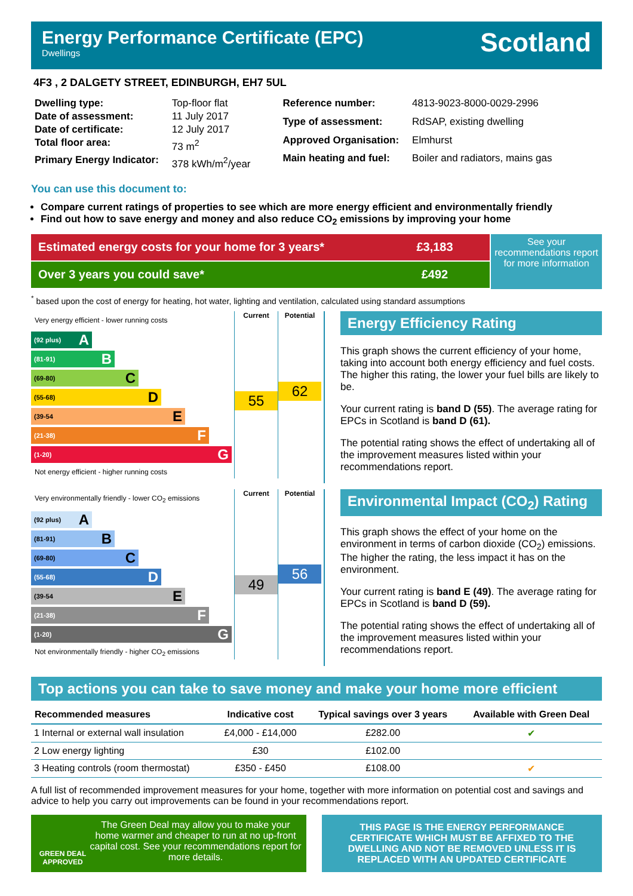Energy Performance Certificate (EPC)
Dwellings
Scotland
4F3 , 2 DALGETY STREET, EDINBURGH, EH7 5UL
| Dwelling type: | Top-floor flat |
| Date of assessment: | 11 July 2017 |
| Date of certificate: | 12 July 2017 |
| Total floor area: | 73 m<sup>2</sup> |
| Primary Energy Indicator: | 378 kWh/m<sup>2</sup>/year |
| Reference number: | 4813-9023-8000-0029-2996 |
| Type of assessment: | RdSAP, existing dwelling |
| Approved Organisation: | Elmhurst |
| Main heating and fuel: | Boiler and radiators, mains gas |
You can use this document to:
Compare current ratings of properties to see which are more energy efficient and environmentally friendly
Find out how to save energy and money and also reduce CO<sub>2</sub> emissions by improving your home
Estimated energy costs for your home for 3 years* £3,183
Over 3 years you could save* £492
See your recommendations report for more information
<sup>*</sup> based upon the cost of energy for heating, hot water, lighting and ventilation, calculated using standard assumptions
Very energy efficient - lower running costs
(92 plus) A
(81-91) B
(69-80) C
(55-68) D
(39-54 E
(21-38) F
(1-20) G
Not energy efficient - higher running costs
Current
55
Potential
62
Energy Efficiency Rating
This graph shows the current efficiency of your home, taking into account both energy efficiency and fuel costs. The higher this rating, the lower your fuel bills are likely to be.
Your current rating is band D (55). The average rating for EPCs in Scotland is band D (61).
The potential rating shows the effect of undertaking all of the improvement measures listed within your recommendations report.
Very environmentally friendly - lower CO<sub>2</sub> emissions
(92 plus) A
(81-91) B
(69-80) C
(55-68) D
(39-54 E
(21-38) F
(1-20) G
Not environmentally friendly - higher CO<sub>2</sub> emissions
Current
49
Potential
56
Environmental Impact (CO<sub>2</sub>) Rating
This graph shows the effect of your home on the environment in terms of carbon dioxide (CO<sub>2</sub>) emissions. The higher the rating, the less impact it has on the environment.
Your current rating is band E (49). The average rating for EPCs in Scotland is band D (59).
The potential rating shows the effect of undertaking all of the improvement measures listed within your recommendations report.
Top actions you can take to save money and make your home more efficient
| Recommended measures | Indicative cost | Typical savings over 3 years | Available with Green Deal |
| --- | --- | --- | --- |
| 1 Internal or external wall insulation | £4,000 - £14,000 | £282.00 | ✔ |
| 2 Low energy lighting | £30 | £102.00 | |
| 3 Heating controls (room thermostat) | £350 - £450 | £108.00 | ✔ |
A full list of recommended improvement measures for your home, together with more information on potential cost and savings and advice to help you carry out improvements can be found in your recommendations report.
GREEN DEAL APPROVED
The Green Deal may allow you to make your home warmer and cheaper to run at no up-front capital cost. See your recommendations report for more details.
THIS PAGE IS THE ENERGY PERFORMANCE CERTIFICATE WHICH MUST BE AFFIXED TO THE DWELLING AND NOT BE REMOVED UNLESS IT IS REPLACED WITH AN UPDATED CERTIFICATE